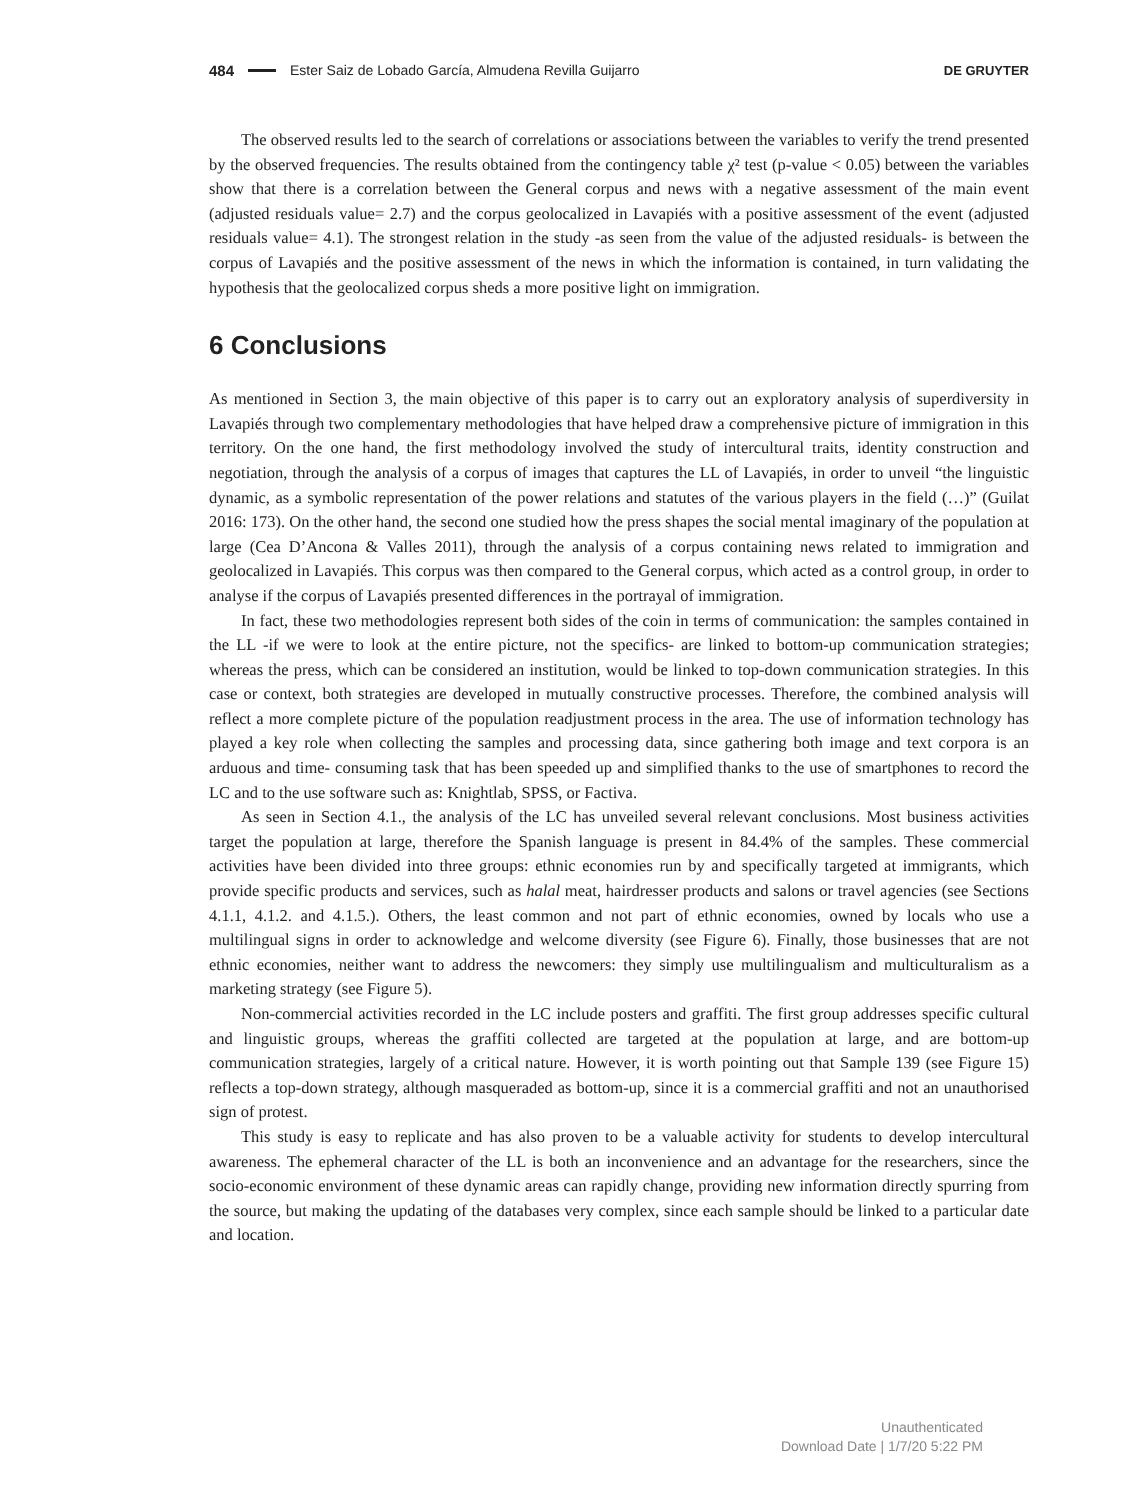484 Ester Saiz de Lobado García, Almudena Revilla Guijarro DE GRUYTER
The observed results led to the search of correlations or associations between the variables to verify the trend presented by the observed frequencies. The results obtained from the contingency table χ² test (p-value < 0.05) between the variables show that there is a correlation between the General corpus and news with a negative assessment of the main event (adjusted residuals value= 2.7) and the corpus geolocalized in Lavapiés with a positive assessment of the event (adjusted residuals value= 4.1). The strongest relation in the study -as seen from the value of the adjusted residuals- is between the corpus of Lavapiés and the positive assessment of the news in which the information is contained, in turn validating the hypothesis that the geolocalized corpus sheds a more positive light on immigration.
6 Conclusions
As mentioned in Section 3, the main objective of this paper is to carry out an exploratory analysis of superdiversity in Lavapiés through two complementary methodologies that have helped draw a comprehensive picture of immigration in this territory. On the one hand, the first methodology involved the study of intercultural traits, identity construction and negotiation, through the analysis of a corpus of images that captures the LL of Lavapiés, in order to unveil “the linguistic dynamic, as a symbolic representation of the power relations and statutes of the various players in the field (…)” (Guilat 2016: 173). On the other hand, the second one studied how the press shapes the social mental imaginary of the population at large (Cea D’Ancona & Valles 2011), through the analysis of a corpus containing news related to immigration and geolocalized in Lavapiés. This corpus was then compared to the General corpus, which acted as a control group, in order to analyse if the corpus of Lavapiés presented differences in the portrayal of immigration.
In fact, these two methodologies represent both sides of the coin in terms of communication: the samples contained in the LL -if we were to look at the entire picture, not the specifics- are linked to bottom-up communication strategies; whereas the press, which can be considered an institution, would be linked to top-down communication strategies. In this case or context, both strategies are developed in mutually constructive processes. Therefore, the combined analysis will reflect a more complete picture of the population readjustment process in the area. The use of information technology has played a key role when collecting the samples and processing data, since gathering both image and text corpora is an arduous and time- consuming task that has been speeded up and simplified thanks to the use of smartphones to record the LC and to the use software such as: Knightlab, SPSS, or Factiva.
As seen in Section 4.1., the analysis of the LC has unveiled several relevant conclusions. Most business activities target the population at large, therefore the Spanish language is present in 84.4% of the samples. These commercial activities have been divided into three groups: ethnic economies run by and specifically targeted at immigrants, which provide specific products and services, such as halal meat, hairdresser products and salons or travel agencies (see Sections 4.1.1, 4.1.2. and 4.1.5.). Others, the least common and not part of ethnic economies, owned by locals who use a multilingual signs in order to acknowledge and welcome diversity (see Figure 6). Finally, those businesses that are not ethnic economies, neither want to address the newcomers: they simply use multilingualism and multiculturalism as a marketing strategy (see Figure 5).
Non-commercial activities recorded in the LC include posters and graffiti. The first group addresses specific cultural and linguistic groups, whereas the graffiti collected are targeted at the population at large, and are bottom-up communication strategies, largely of a critical nature. However, it is worth pointing out that Sample 139 (see Figure 15) reflects a top-down strategy, although masqueraded as bottom-up, since it is a commercial graffiti and not an unauthorised sign of protest.
This study is easy to replicate and has also proven to be a valuable activity for students to develop intercultural awareness. The ephemeral character of the LL is both an inconvenience and an advantage for the researchers, since the socio-economic environment of these dynamic areas can rapidly change, providing new information directly spurring from the source, but making the updating of the databases very complex, since each sample should be linked to a particular date and location.
Unauthenticated
Download Date | 1/7/20 5:22 PM